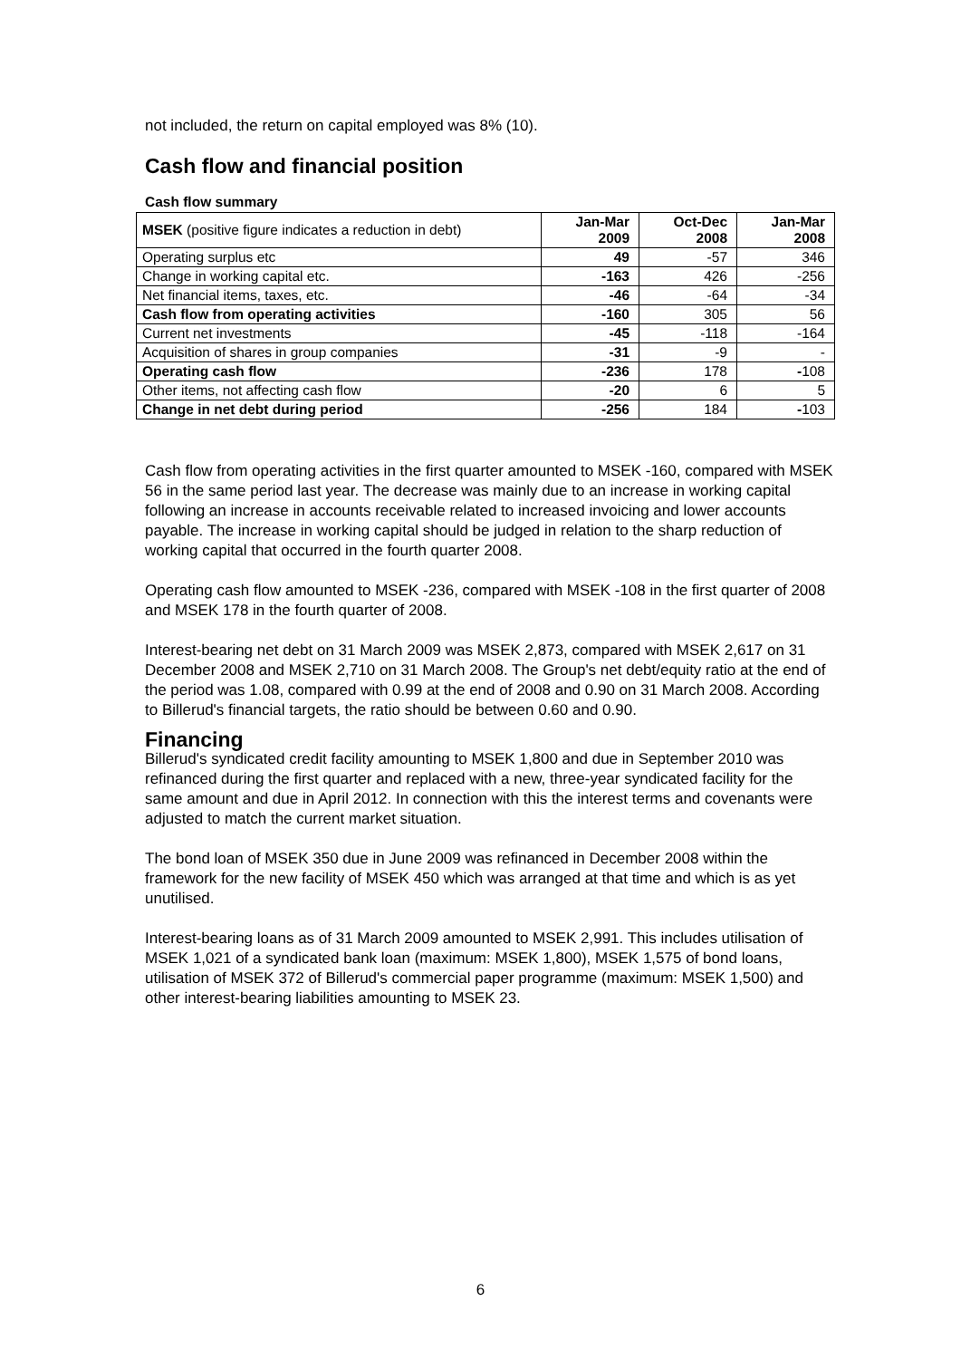not included, the return on capital employed was 8% (10).
Cash flow and financial position
Cash flow summary
| MSEK (positive figure indicates a reduction in debt) | Jan-Mar 2009 | Oct-Dec 2008 | Jan-Mar 2008 |
| --- | --- | --- | --- |
| Operating surplus etc | 49 | -57 | 346 |
| Change in working capital etc. | -163 | 426 | -256 |
| Net financial items, taxes, etc. | -46 | -64 | -34 |
| Cash flow from operating activities | -160 | 305 | 56 |
| Current net investments | -45 | -118 | -164 |
| Acquisition of shares in group companies | -31 | -9 | - |
| Operating cash flow | -236 | 178 | - 108 |
| Other items, not affecting cash flow | -20 | 6 | 5 |
| Change in net debt during period | -256 | 184 | - 103 |
Cash flow from operating activities in the first quarter amounted to MSEK -160, compared with MSEK 56 in the same period last year. The decrease was mainly due to an increase in working capital following an increase in accounts receivable related to increased invoicing and lower accounts payable. The increase in working capital should be judged in relation to the sharp reduction of working capital that occurred in the fourth quarter 2008.
Operating cash flow amounted to MSEK -236, compared with MSEK -108 in the first quarter of 2008 and MSEK 178 in the fourth quarter of 2008.
Interest-bearing net debt on 31 March 2009 was MSEK 2,873, compared with MSEK 2,617 on 31 December 2008 and MSEK 2,710 on 31 March 2008. The Group's net debt/equity ratio at the end of the period was 1.08, compared with 0.99 at the end of 2008 and 0.90 on 31 March 2008. According to Billerud's financial targets, the ratio should be between 0.60 and 0.90.
Financing
Billerud's syndicated credit facility amounting to MSEK 1,800 and due in September 2010 was refinanced during the first quarter and replaced with a new, three-year syndicated facility for the same amount and due in April 2012. In connection with this the interest terms and covenants were adjusted to match the current market situation.
The bond loan of MSEK 350 due in June 2009 was refinanced in December 2008 within the framework for the new facility of MSEK 450 which was arranged at that time and which is as yet unutilised.
Interest-bearing loans as of 31 March 2009 amounted to MSEK 2,991. This includes utilisation of MSEK 1,021 of a syndicated bank loan (maximum: MSEK 1,800), MSEK 1,575 of bond loans, utilisation of MSEK 372 of Billerud's commercial paper programme (maximum: MSEK 1,500) and other interest-bearing liabilities amounting to MSEK 23.
6